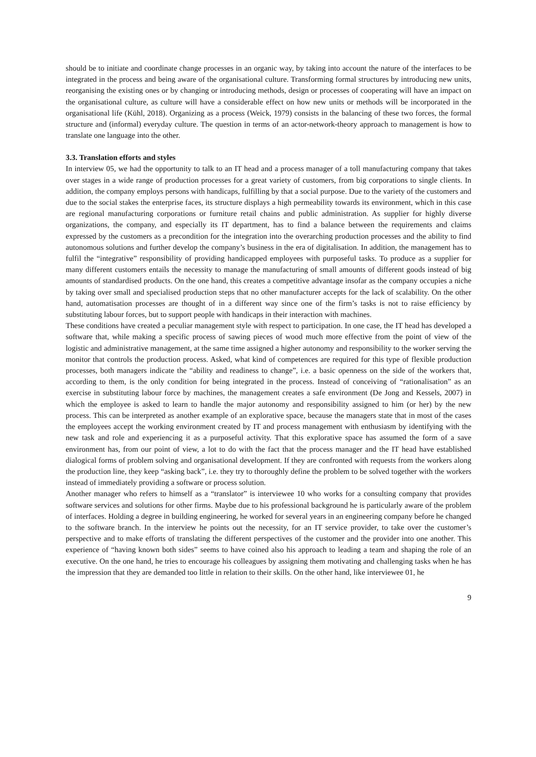should be to initiate and coordinate change processes in an organic way, by taking into account the nature of the interfaces to be integrated in the process and being aware of the organisational culture. Transforming formal structures by introducing new units, reorganising the existing ones or by changing or introducing methods, design or processes of cooperating will have an impact on the organisational culture, as culture will have a considerable effect on how new units or methods will be incorporated in the organisational life (Kühl, 2018). Organizing as a process (Weick, 1979) consists in the balancing of these two forces, the formal structure and (informal) everyday culture. The question in terms of an actor-network-theory approach to management is how to translate one language into the other.
3.3. Translation efforts and styles
In interview 05, we had the opportunity to talk to an IT head and a process manager of a toll manufacturing company that takes over stages in a wide range of production processes for a great variety of customers, from big corporations to single clients. In addition, the company employs persons with handicaps, fulfilling by that a social purpose. Due to the variety of the customers and due to the social stakes the enterprise faces, its structure displays a high permeability towards its environment, which in this case are regional manufacturing corporations or furniture retail chains and public administration. As supplier for highly diverse organizations, the company, and especially its IT department, has to find a balance between the requirements and claims expressed by the customers as a precondition for the integration into the overarching production processes and the ability to find autonomous solutions and further develop the company’s business in the era of digitalisation. In addition, the management has to fulfil the “integrative” responsibility of providing handicapped employees with purposeful tasks. To produce as a supplier for many different customers entails the necessity to manage the manufacturing of small amounts of different goods instead of big amounts of standardised products. On the one hand, this creates a competitive advantage insofar as the company occupies a niche by taking over small and specialised production steps that no other manufacturer accepts for the lack of scalability. On the other hand, automatisation processes are thought of in a different way since one of the firm’s tasks is not to raise efficiency by substituting labour forces, but to support people with handicaps in their interaction with machines.
These conditions have created a peculiar management style with respect to participation. In one case, the IT head has developed a software that, while making a specific process of sawing pieces of wood much more effective from the point of view of the logistic and administrative management, at the same time assigned a higher autonomy and responsibility to the worker serving the monitor that controls the production process. Asked, what kind of competences are required for this type of flexible production processes, both managers indicate the “ability and readiness to change”, i.e. a basic openness on the side of the workers that, according to them, is the only condition for being integrated in the process. Instead of conceiving of “rationalisation” as an exercise in substituting labour force by machines, the management creates a safe environment (De Jong and Kessels, 2007) in which the employee is asked to learn to handle the major autonomy and responsibility assigned to him (or her) by the new process. This can be interpreted as another example of an explorative space, because the managers state that in most of the cases the employees accept the working environment created by IT and process management with enthusiasm by identifying with the new task and role and experiencing it as a purposeful activity. That this explorative space has assumed the form of a save environment has, from our point of view, a lot to do with the fact that the process manager and the IT head have established dialogical forms of problem solving and organisational development. If they are confronted with requests from the workers along the production line, they keep “asking back”, i.e. they try to thoroughly define the problem to be solved together with the workers instead of immediately providing a software or process solution.
Another manager who refers to himself as a “translator” is interviewee 10 who works for a consulting company that provides software services and solutions for other firms. Maybe due to his professional background he is particularly aware of the problem of interfaces. Holding a degree in building engineering, he worked for several years in an engineering company before he changed to the software branch. In the interview he points out the necessity, for an IT service provider, to take over the customer’s perspective and to make efforts of translating the different perspectives of the customer and the provider into one another. This experience of “having known both sides” seems to have coined also his approach to leading a team and shaping the role of an executive. On the one hand, he tries to encourage his colleagues by assigning them motivating and challenging tasks when he has the impression that they are demanded too little in relation to their skills. On the other hand, like interviewee 01, he
9